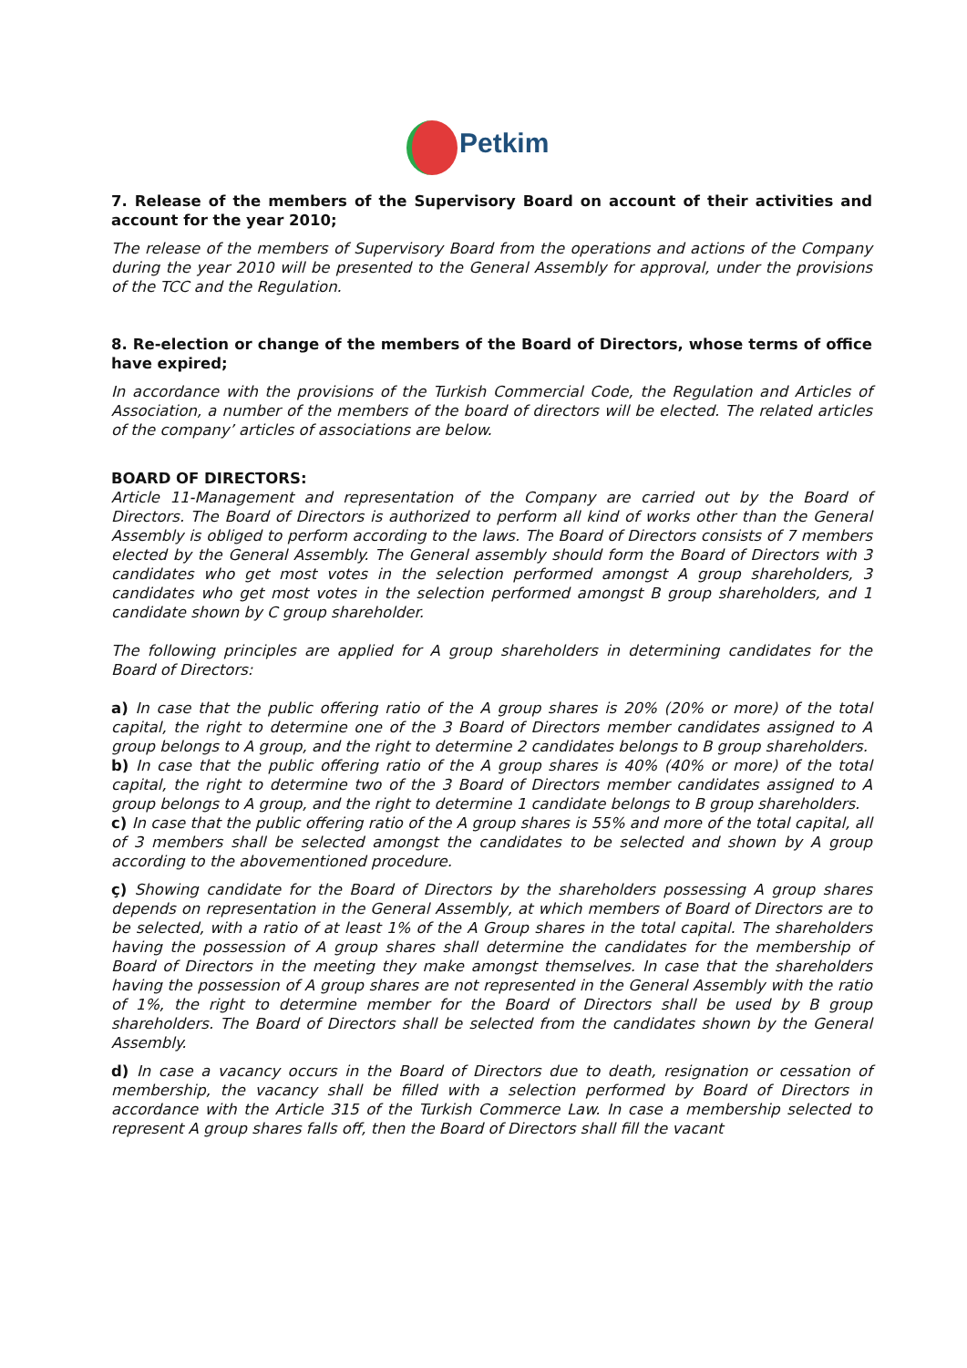Petkim
7. Release of the members of the Supervisory Board on account of their activities and account for the year 2010;
The release of the members of Supervisory Board from the operations and actions of the Company during the year 2010 will be presented to the General Assembly for approval, under the provisions of the TCC and the Regulation.
8. Re-election or change of the members of the Board of Directors, whose terms of office have expired;
In accordance with the provisions of the Turkish Commercial Code, the Regulation and Articles of Association, a number of the members of the board of directors will be elected. The related articles of the company’ articles of associations are below.
BOARD OF DIRECTORS:
Article 11-Management and representation of the Company are carried out by the Board of Directors. The Board of Directors is authorized to perform all kind of works other than the General Assembly is obliged to perform according to the laws. The Board of Directors consists of 7 members elected by the General Assembly. The General assembly should form the Board of Directors with 3 candidates who get most votes in the selection performed amongst A group shareholders, 3 candidates who get most votes in the selection performed amongst B group shareholders, and 1 candidate shown by C group shareholder.
The following principles are applied for A group shareholders in determining candidates for the Board of Directors:
a) In case that the public offering ratio of the A group shares is 20% (20% or more) of the total capital, the right to determine one of the 3 Board of Directors member candidates assigned to A group belongs to A group, and the right to determine 2 candidates belongs to B group shareholders.
b) In case that the public offering ratio of the A group shares is 40% (40% or more) of the total capital, the right to determine two of the 3 Board of Directors member candidates assigned to A group belongs to A group, and the right to determine 1 candidate belongs to B group shareholders.
c) In case that the public offering ratio of the A group shares is 55% and more of the total capital, all of 3 members shall be selected amongst the candidates to be selected and shown by A group according to the abovementioned procedure.
ç) Showing candidate for the Board of Directors by the shareholders possessing A group shares depends on representation in the General Assembly, at which members of Board of Directors are to be selected, with a ratio of at least 1% of the A Group shares in the total capital. The shareholders having the possession of A group shares shall determine the candidates for the membership of Board of Directors in the meeting they make amongst themselves. In case that the shareholders having the possession of A group shares are not represented in the General Assembly with the ratio of 1%, the right to determine member for the Board of Directors shall be used by B group shareholders. The Board of Directors shall be selected from the candidates shown by the General Assembly.
d) In case a vacancy occurs in the Board of Directors due to death, resignation or cessation of membership, the vacancy shall be filled with a selection performed by Board of Directors in accordance with the Article 315 of the Turkish Commerce Law. In case a membership selected to represent A group shares falls off, then the Board of Directors shall fill the vacant